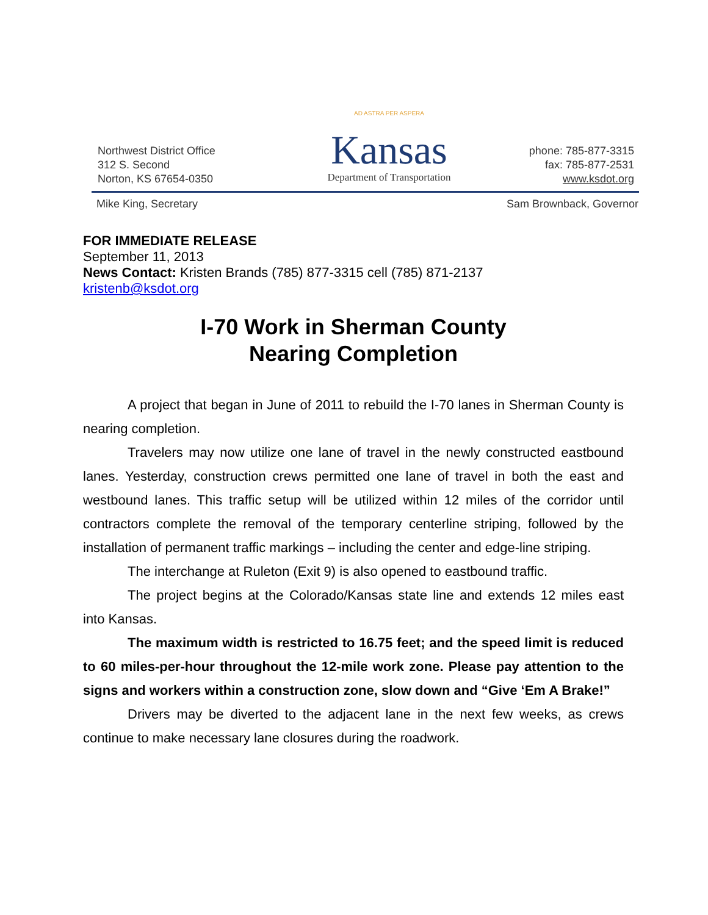Northwest District Office
312 S. Second
Norton, KS 67654-0350
AD ASTRA PER ASPERA
Kansas
Department of Transportation
phone: 785-877-3315
fax: 785-877-2531
www.ksdot.org
Mike King, Secretary Sam Brownback, Governor
FOR IMMEDIATE RELEASE
September 11, 2013
News Contact: Kristen Brands (785) 877-3315 cell (785) 871-2137
kristenb@ksdot.org
I-70 Work in Sherman County
Nearing Completion
A project that began in June of 2011 to rebuild the I-70 lanes in Sherman County is nearing completion.
Travelers may now utilize one lane of travel in the newly constructed eastbound lanes. Yesterday, construction crews permitted one lane of travel in both the east and westbound lanes. This traffic setup will be utilized within 12 miles of the corridor until contractors complete the removal of the temporary centerline striping, followed by the installation of permanent traffic markings – including the center and edge-line striping.
The interchange at Ruleton (Exit 9) is also opened to eastbound traffic.
The project begins at the Colorado/Kansas state line and extends 12 miles east into Kansas.
The maximum width is restricted to 16.75 feet; and the speed limit is reduced to 60 miles-per-hour throughout the 12-mile work zone. Please pay attention to the signs and workers within a construction zone, slow down and “Give ‘Em A Brake!”
Drivers may be diverted to the adjacent lane in the next few weeks, as crews continue to make necessary lane closures during the roadwork.